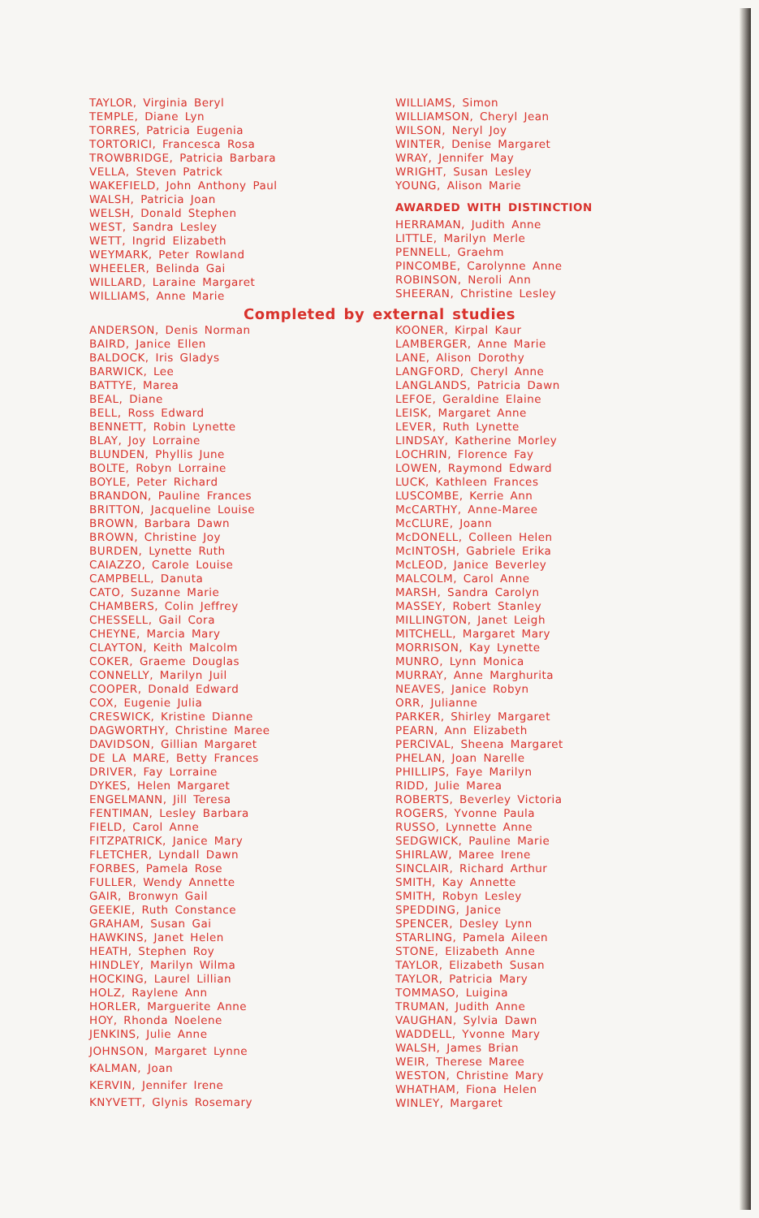TAYLOR, Virginia Beryl
TEMPLE, Diane Lyn
TORRES, Patricia Eugenia
TORTORICI, Francesca Rosa
TROWBRIDGE, Patricia Barbara
VELLA, Steven Patrick
WAKEFIELD, John Anthony Paul
WALSH, Patricia Joan
WELSH, Donald Stephen
WEST, Sandra Lesley
WETT, Ingrid Elizabeth
WEYMARK, Peter Rowland
WHEELER, Belinda Gai
WILLARD, Laraine Margaret
WILLIAMS, Anne Marie
WILLIAMS, Simon
WILLIAMSON, Cheryl Jean
WILSON, Neryl Joy
WINTER, Denise Margaret
WRAY, Jennifer May
WRIGHT, Susan Lesley
YOUNG, Alison Marie
AWARDED WITH DISTINCTION
HERRAMAN, Judith Anne
LITTLE, Marilyn Merle
PENNELL, Graehm
PINCOMBE, Carolynne Anne
ROBINSON, Neroli Ann
SHEERAN, Christine Lesley
Completed by external studies
ANDERSON, Denis Norman
BAIRD, Janice Ellen
BALDOCK, Iris Gladys
BARWICK, Lee
BATTYE, Marea
BEAL, Diane
BELL, Ross Edward
BENNETT, Robin Lynette
BLAY, Joy Lorraine
BLUNDEN, Phyllis June
BOLTE, Robyn Lorraine
BOYLE, Peter Richard
BRANDON, Pauline Frances
BRITTON, Jacqueline Louise
BROWN, Barbara Dawn
BROWN, Christine Joy
BURDEN, Lynette Ruth
CAIAZZO, Carole Louise
CAMPBELL, Danuta
CATO, Suzanne Marie
CHAMBERS, Colin Jeffrey
CHESSELL, Gail Cora
CHEYNE, Marcia Mary
CLAYTON, Keith Malcolm
COKER, Graeme Douglas
CONNELLY, Marilyn Juil
COOPER, Donald Edward
COX, Eugenie Julia
CRESWICK, Kristine Dianne
DAGWORTHY, Christine Maree
DAVIDSON, Gillian Margaret
DE LA MARE, Betty Frances
DRIVER, Fay Lorraine
DYKES, Helen Margaret
ENGELMANN, Jill Teresa
FENTIMAN, Lesley Barbara
FIELD, Carol Anne
FITZPATRICK, Janice Mary
FLETCHER, Lyndall Dawn
FORBES, Pamela Rose
FULLER, Wendy Annette
GAIR, Bronwyn Gail
GEEKIE, Ruth Constance
GRAHAM, Susan Gai
HAWKINS, Janet Helen
HEATH, Stephen Roy
HINDLEY, Marilyn Wilma
HOCKING, Laurel Lillian
HOLZ, Raylene Ann
HORLER, Marguerite Anne
HOY, Rhonda Noelene
JENKINS, Julie Anne
JOHNSON, Margaret Lynne
KALMAN, Joan
KERVIN, Jennifer Irene
KNYVETT, Glynis Rosemary
KOONER, Kirpal Kaur
LAMBERGER, Anne Marie
LANE, Alison Dorothy
LANGFORD, Cheryl Anne
LANGLANDS, Patricia Dawn
LEFOE, Geraldine Elaine
LEISK, Margaret Anne
LEVER, Ruth Lynette
LINDSAY, Katherine Morley
LOCHRIN, Florence Fay
LOWEN, Raymond Edward
LUCK, Kathleen Frances
LUSCOMBE, Kerrie Ann
McCARTHY, Anne-Maree
McCLURE, Joann
McDONELL, Colleen Helen
McINTOSH, Gabriele Erika
McLEOD, Janice Beverley
MALCOLM, Carol Anne
MARSH, Sandra Carolyn
MASSEY, Robert Stanley
MILLINGTON, Janet Leigh
MITCHELL, Margaret Mary
MORRISON, Kay Lynette
MUNRO, Lynn Monica
MURRAY, Anne Marghurita
NEAVES, Janice Robyn
ORR, Julianne
PARKER, Shirley Margaret
PEARN, Ann Elizabeth
PERCIVAL, Sheena Margaret
PHELAN, Joan Narelle
PHILLIPS, Faye Marilyn
RIDD, Julie Marea
ROBERTS, Beverley Victoria
ROGERS, Yvonne Paula
RUSSO, Lynnette Anne
SEDGWICK, Pauline Marie
SHIRLAW, Maree Irene
SINCLAIR, Richard Arthur
SMITH, Kay Annette
SMITH, Robyn Lesley
SPEDDING, Janice
SPENCER, Desley Lynn
STARLING, Pamela Aileen
STONE, Elizabeth Anne
TAYLOR, Elizabeth Susan
TAYLOR, Patricia Mary
TOMMASO, Luigina
TRUMAN, Judith Anne
VAUGHAN, Sylvia Dawn
WADDELL, Yvonne Mary
WALSH, James Brian
WEIR, Therese Maree
WESTON, Christine Mary
WHATHAM, Fiona Helen
WINLEY, Margaret